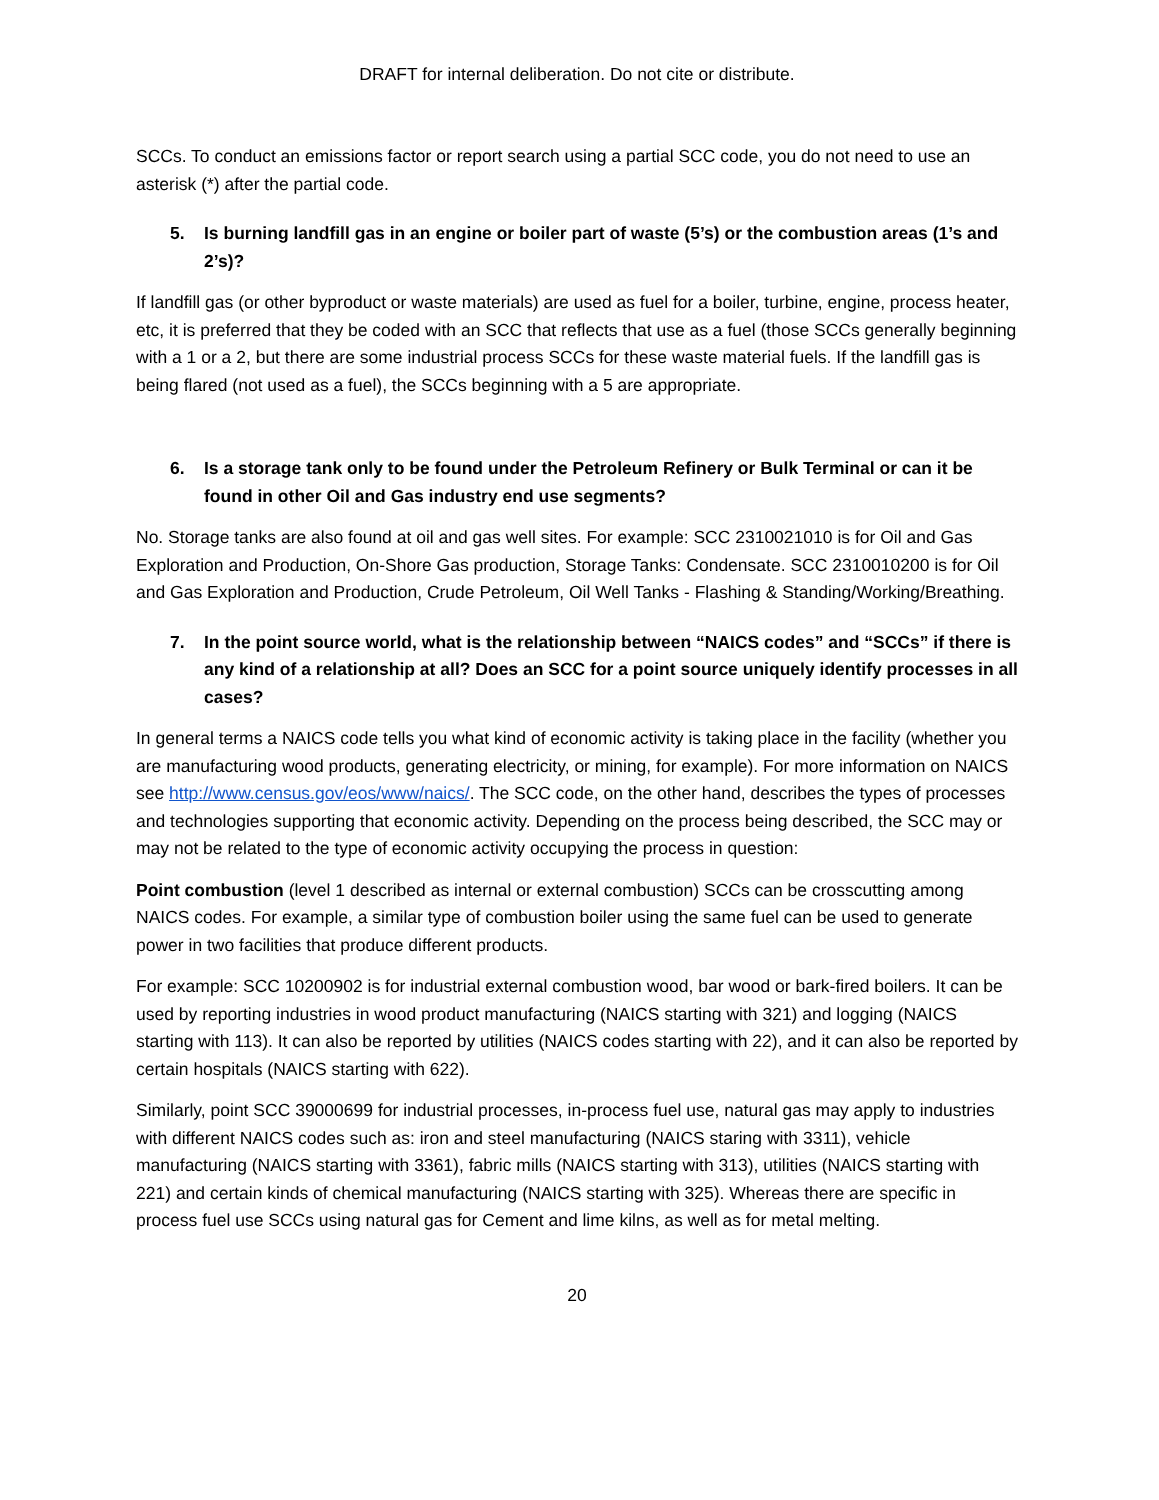DRAFT for internal deliberation. Do not cite or distribute.
SCCs. To conduct an emissions factor or report search using a partial SCC code, you do not need to use an asterisk (*) after the partial code.
5. Is burning landfill gas in an engine or boiler part of waste (5’s) or the combustion areas (1’s and 2’s)?
If landfill gas (or other byproduct or waste materials) are used as fuel for a boiler, turbine, engine, process heater, etc, it is preferred that they be coded with an SCC that reflects that use as a fuel (those SCCs generally beginning with a 1 or a 2, but there are some industrial process SCCs for these waste material fuels. If the landfill gas is being flared (not used as a fuel), the SCCs beginning with a 5 are appropriate.
6. Is a storage tank only to be found under the Petroleum Refinery or Bulk Terminal or can it be found in other Oil and Gas industry end use segments?
No. Storage tanks are also found at oil and gas well sites. For example: SCC 2310021010 is for Oil and Gas Exploration and Production, On-Shore Gas production, Storage Tanks: Condensate. SCC 2310010200 is for Oil and Gas Exploration and Production, Crude Petroleum, Oil Well Tanks - Flashing & Standing/Working/Breathing.
7. In the point source world, what is the relationship between “NAICS codes” and “SCCs” if there is any kind of a relationship at all? Does an SCC for a point source uniquely identify processes in all cases?
In general terms a NAICS code tells you what kind of economic activity is taking place in the facility (whether you are manufacturing wood products, generating electricity, or mining, for example). For more information on NAICS see http://www.census.gov/eos/www/naics/. The SCC code, on the other hand, describes the types of processes and technologies supporting that economic activity. Depending on the process being described, the SCC may or may not be related to the type of economic activity occupying the process in question:
Point combustion (level 1 described as internal or external combustion) SCCs can be crosscutting among NAICS codes. For example, a similar type of combustion boiler using the same fuel can be used to generate power in two facilities that produce different products.
For example: SCC 10200902 is for industrial external combustion wood, bar wood or bark-fired boilers. It can be used by reporting industries in wood product manufacturing (NAICS starting with 321) and logging (NAICS starting with 113). It can also be reported by utilities (NAICS codes starting with 22), and it can also be reported by certain hospitals (NAICS starting with 622).
Similarly, point SCC 39000699 for industrial processes, in-process fuel use, natural gas may apply to industries with different NAICS codes such as: iron and steel manufacturing (NAICS staring with 3311), vehicle manufacturing (NAICS starting with 3361), fabric mills (NAICS starting with 313), utilities (NAICS starting with 221) and certain kinds of chemical manufacturing (NAICS starting with 325). Whereas there are specific in process fuel use SCCs using natural gas for Cement and lime kilns, as well as for metal melting.
20